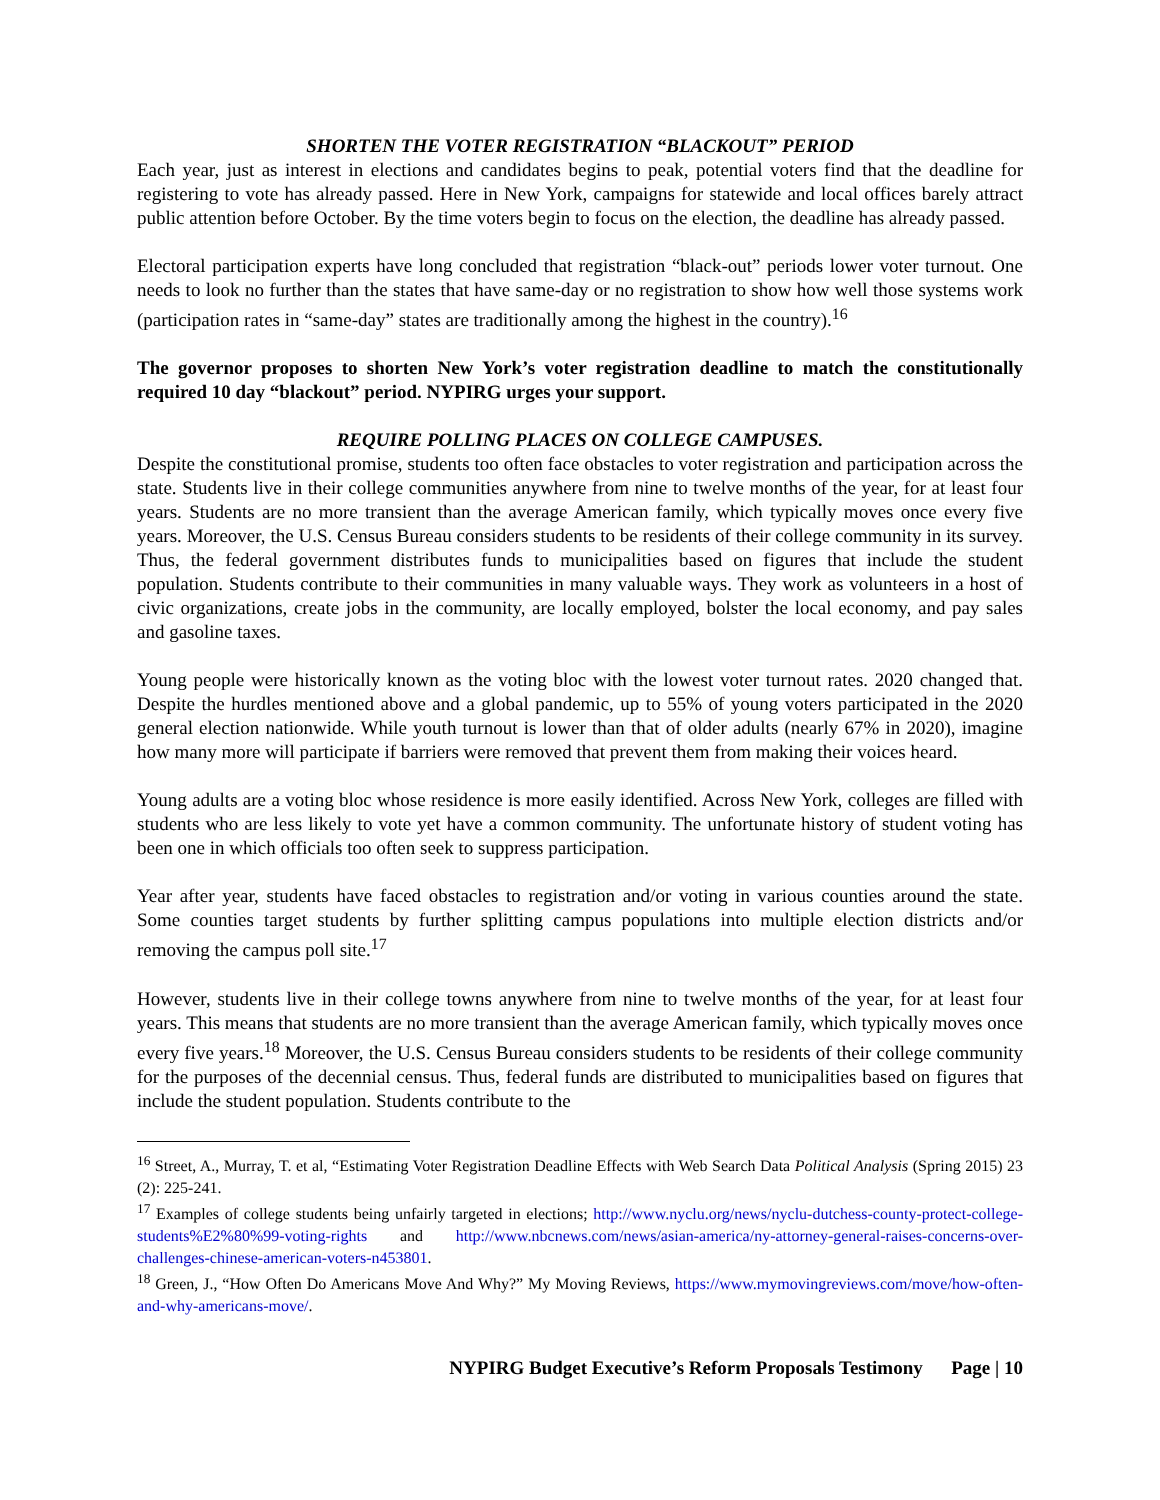SHORTEN THE VOTER REGISTRATION “BLACKOUT” PERIOD
Each year, just as interest in elections and candidates begins to peak, potential voters find that the deadline for registering to vote has already passed. Here in New York, campaigns for statewide and local offices barely attract public attention before October. By the time voters begin to focus on the election, the deadline has already passed.
Electoral participation experts have long concluded that registration “black-out” periods lower voter turnout. One needs to look no further than the states that have same-day or no registration to show how well those systems work (participation rates in “same-day” states are traditionally among the highest in the country).<sup>16</sup>
The governor proposes to shorten New York’s voter registration deadline to match the constitutionally required 10 day “blackout” period. NYPIRG urges your support.
REQUIRE POLLING PLACES ON COLLEGE CAMPUSES.
Despite the constitutional promise, students too often face obstacles to voter registration and participation across the state. Students live in their college communities anywhere from nine to twelve months of the year, for at least four years. Students are no more transient than the average American family, which typically moves once every five years. Moreover, the U.S. Census Bureau considers students to be residents of their college community in its survey. Thus, the federal government distributes funds to municipalities based on figures that include the student population. Students contribute to their communities in many valuable ways. They work as volunteers in a host of civic organizations, create jobs in the community, are locally employed, bolster the local economy, and pay sales and gasoline taxes.
Young people were historically known as the voting bloc with the lowest voter turnout rates. 2020 changed that. Despite the hurdles mentioned above and a global pandemic, up to 55% of young voters participated in the 2020 general election nationwide. While youth turnout is lower than that of older adults (nearly 67% in 2020), imagine how many more will participate if barriers were removed that prevent them from making their voices heard.
Young adults are a voting bloc whose residence is more easily identified. Across New York, colleges are filled with students who are less likely to vote yet have a common community. The unfortunate history of student voting has been one in which officials too often seek to suppress participation.
Year after year, students have faced obstacles to registration and/or voting in various counties around the state. Some counties target students by further splitting campus populations into multiple election districts and/or removing the campus poll site.<sup>17</sup>
However, students live in their college towns anywhere from nine to twelve months of the year, for at least four years. This means that students are no more transient than the average American family, which typically moves once every five years.<sup>18</sup> Moreover, the U.S. Census Bureau considers students to be residents of their college community for the purposes of the decennial census. Thus, federal funds are distributed to municipalities based on figures that include the student population. Students contribute to the
<sup>16</sup> Street, A., Murray, T. et al, “Estimating Voter Registration Deadline Effects with Web Search Data Political Analysis (Spring 2015) 23 (2): 225-241.
<sup>17</sup> Examples of college students being unfairly targeted in elections; http://www.nyclu.org/news/nyclu-dutchess-county-protect-college-students%E2%80%99-voting-rights and http://www.nbcnews.com/news/asian-america/ny-attorney-general-raises-concerns-over-challenges-chinese-american-voters-n453801.
<sup>18</sup> Green, J., “How Often Do Americans Move And Why?” My Moving Reviews, https://www.mymovingreviews.com/move/how-often-and-why-americans-move/.
NYPIRG Budget Executive’s Reform Proposals Testimony Page | 10